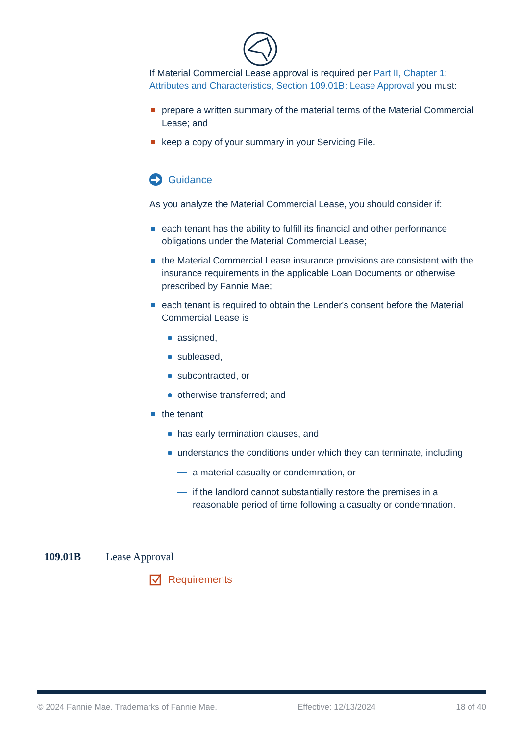If Material Commercial Lease approval is required per Part II, Chapter 1: Attributes and Characteristics, Section 109.01B: Lease Approval you must:
prepare a written summary of the material terms of the Material Commercial Lease; and
keep a copy of your summary in your Servicing File.
Guidance
As you analyze the Material Commercial Lease, you should consider if:
each tenant has the ability to fulfill its financial and other performance obligations under the Material Commercial Lease;
the Material Commercial Lease insurance provisions are consistent with the insurance requirements in the applicable Loan Documents or otherwise prescribed by Fannie Mae;
each tenant is required to obtain the Lender's consent before the Material Commercial Lease is
assigned,
subleased,
subcontracted, or
otherwise transferred; and
the tenant
has early termination clauses, and
understands the conditions under which they can terminate, including
a material casualty or condemnation, or
if the landlord cannot substantially restore the premises in a reasonable period of time following a casualty or condemnation.
109.01B Lease Approval
Requirements
© 2024 Fannie Mae. Trademarks of Fannie Mae. Effective: 12/13/2024 18 of 40